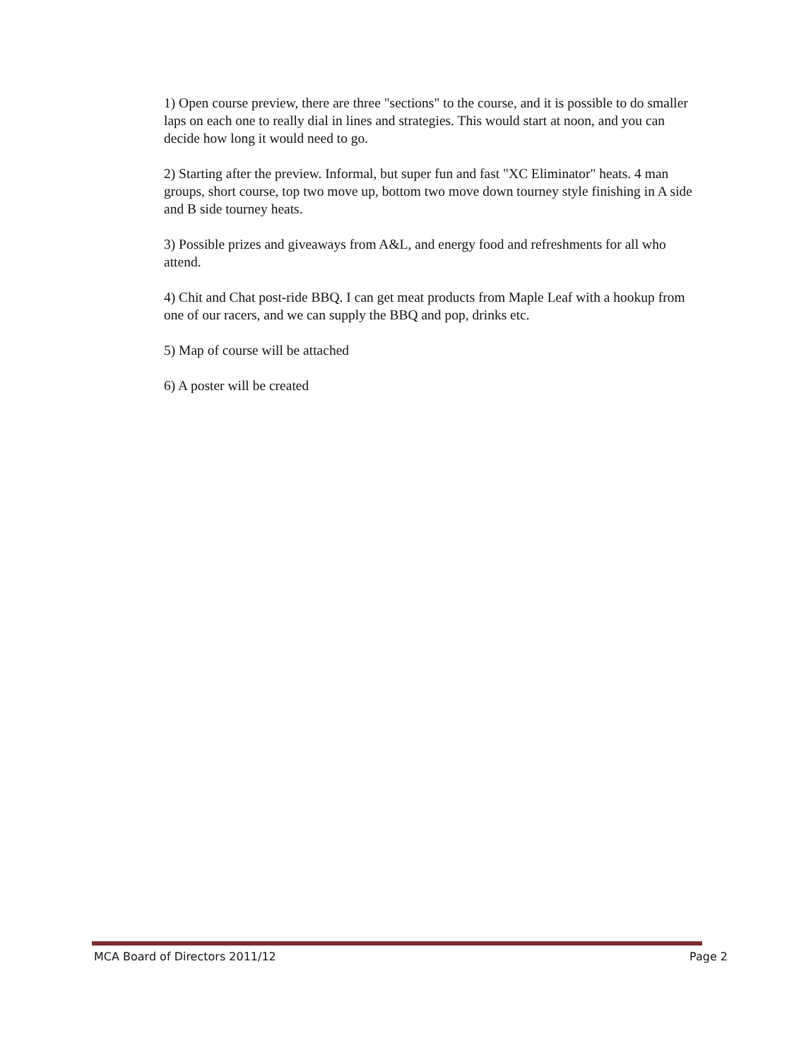1) Open course preview, there are three "sections" to the course, and it is possible to do smaller laps on each one to really dial in lines and strategies. This would start at noon, and you can decide how long it would need to go.
2) Starting after the preview. Informal, but super fun and fast "XC Eliminator" heats. 4 man groups, short course, top two move up, bottom two move down tourney style finishing in A side and B side tourney heats.
3) Possible prizes and giveaways from A&L, and energy food and refreshments for all who attend.
4) Chit and Chat post-ride BBQ. I can get meat products from Maple Leaf with a hookup from one of our racers, and we can supply the BBQ and pop, drinks etc.
5) Map of course will be attached
6) A poster will be created
MCA Board of Directors 2011/12 Page 2